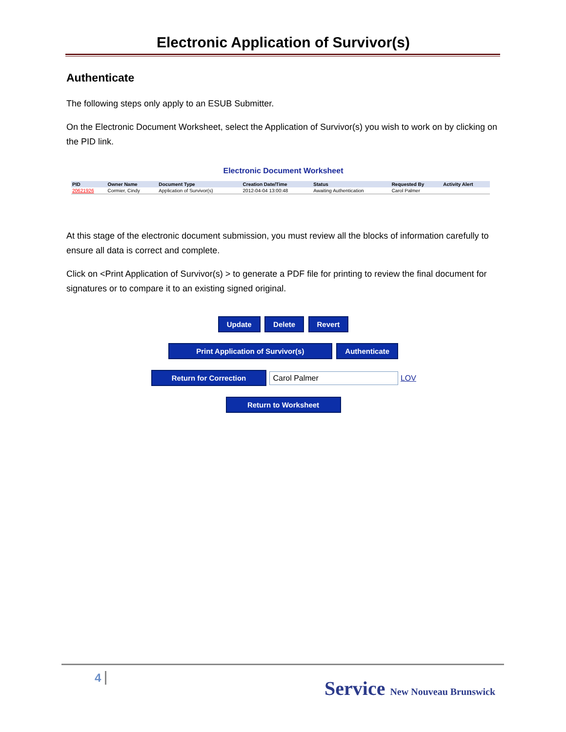Electronic Application of Survivor(s)
Authenticate
The following steps only apply to an ESUB Submitter.
On the Electronic Document Worksheet, select the Application of Survivor(s) you wish to work on by clicking on the PID link.
Electronic Document Worksheet
| PID | Owner Name | Document Type | Creation Date/Time | Status | Requested By | Activity Alert |
| --- | --- | --- | --- | --- | --- | --- |
| 20621926 | Cormier, Cindy | Application of Survivor(s) | 2012-04-04 13:00:48 | Awaiting Authentication | Carol Palmer | |
At this stage of the electronic document submission, you must review all the blocks of information carefully to ensure all data is correct and complete.
Click on <Print Application of Survivor(s) > to generate a PDF file for printing to review the final document for signatures or to compare it to an existing signed original.
Update Delete Revert
Print Application of Survivor(s) Authenticate
Return for Correction Carol Palmer LOV
Return to Worksheet
4
Service New Nouveau Brunswick